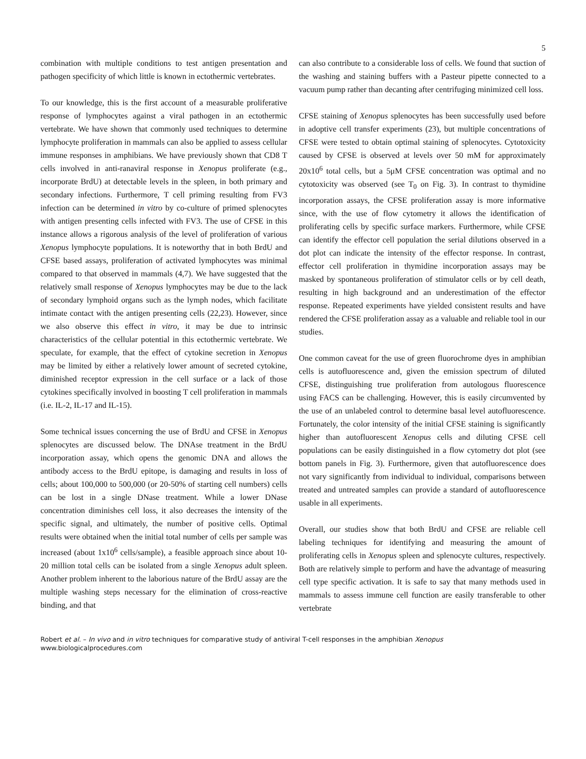5
combination with multiple conditions to test antigen presentation and pathogen specificity of which little is known in ectothermic vertebrates.
To our knowledge, this is the first account of a measurable proliferative response of lymphocytes against a viral pathogen in an ectothermic vertebrate. We have shown that commonly used techniques to determine lymphocyte proliferation in mammals can also be applied to assess cellular immune responses in amphibians. We have previously shown that CD8 T cells involved in anti-ranaviral response in Xenopus proliferate (e.g., incorporate BrdU) at detectable levels in the spleen, in both primary and secondary infections. Furthermore, T cell priming resulting from FV3 infection can be determined in vitro by co-culture of primed splenocytes with antigen presenting cells infected with FV3. The use of CFSE in this instance allows a rigorous analysis of the level of proliferation of various Xenopus lymphocyte populations. It is noteworthy that in both BrdU and CFSE based assays, proliferation of activated lymphocytes was minimal compared to that observed in mammals (4,7). We have suggested that the relatively small response of Xenopus lymphocytes may be due to the lack of secondary lymphoid organs such as the lymph nodes, which facilitate intimate contact with the antigen presenting cells (22,23). However, since we also observe this effect in vitro, it may be due to intrinsic characteristics of the cellular potential in this ectothermic vertebrate. We speculate, for example, that the effect of cytokine secretion in Xenopus may be limited by either a relatively lower amount of secreted cytokine, diminished receptor expression in the cell surface or a lack of those cytokines specifically involved in boosting T cell proliferation in mammals (i.e. IL-2, IL-17 and IL-15).
Some technical issues concerning the use of BrdU and CFSE in Xenopus splenocytes are discussed below. The DNAse treatment in the BrdU incorporation assay, which opens the genomic DNA and allows the antibody access to the BrdU epitope, is damaging and results in loss of cells; about 100,000 to 500,000 (or 20-50% of starting cell numbers) cells can be lost in a single DNase treatment. While a lower DNase concentration diminishes cell loss, it also decreases the intensity of the specific signal, and ultimately, the number of positive cells. Optimal results were obtained when the initial total number of cells per sample was increased (about 1x10<sup>6</sup> cells/sample), a feasible approach since about 10-20 million total cells can be isolated from a single Xenopus adult spleen. Another problem inherent to the laborious nature of the BrdU assay are the multiple washing steps necessary for the elimination of cross-reactive binding, and that
can also contribute to a considerable loss of cells. We found that suction of the washing and staining buffers with a Pasteur pipette connected to a vacuum pump rather than decanting after centrifuging minimized cell loss.
CFSE staining of Xenopus splenocytes has been successfully used before in adoptive cell transfer experiments (23), but multiple concentrations of CFSE were tested to obtain optimal staining of splenocytes. Cytotoxicity caused by CFSE is observed at levels over 50 mM for approximately 20x10<sup>6</sup> total cells, but a 5μM CFSE concentration was optimal and no cytotoxicity was observed (see T<sub>0</sub> on Fig. 3). In contrast to thymidine incorporation assays, the CFSE proliferation assay is more informative since, with the use of flow cytometry it allows the identification of proliferating cells by specific surface markers. Furthermore, while CFSE can identify the effector cell population the serial dilutions observed in a dot plot can indicate the intensity of the effector response. In contrast, effector cell proliferation in thymidine incorporation assays may be masked by spontaneous proliferation of stimulator cells or by cell death, resulting in high background and an underestimation of the effector response. Repeated experiments have yielded consistent results and have rendered the CFSE proliferation assay as a valuable and reliable tool in our studies.
One common caveat for the use of green fluorochrome dyes in amphibian cells is autofluorescence and, given the emission spectrum of diluted CFSE, distinguishing true proliferation from autologous fluorescence using FACS can be challenging. However, this is easily circumvented by the use of an unlabeled control to determine basal level autofluorescence. Fortunately, the color intensity of the initial CFSE staining is significantly higher than autofluorescent Xenopus cells and diluting CFSE cell populations can be easily distinguished in a flow cytometry dot plot (see bottom panels in Fig. 3). Furthermore, given that autofluorescence does not vary significantly from individual to individual, comparisons between treated and untreated samples can provide a standard of autofluorescence usable in all experiments.
Overall, our studies show that both BrdU and CFSE are reliable cell labeling techniques for identifying and measuring the amount of proliferating cells in Xenopus spleen and splenocyte cultures, respectively. Both are relatively simple to perform and have the advantage of measuring cell type specific activation. It is safe to say that many methods used in mammals to assess immune cell function are easily transferable to other vertebrate
Robert et al. – In vivo and in vitro techniques for comparative study of antiviral T-cell responses in the amphibian Xenopus
www.biologicalprocedures.com